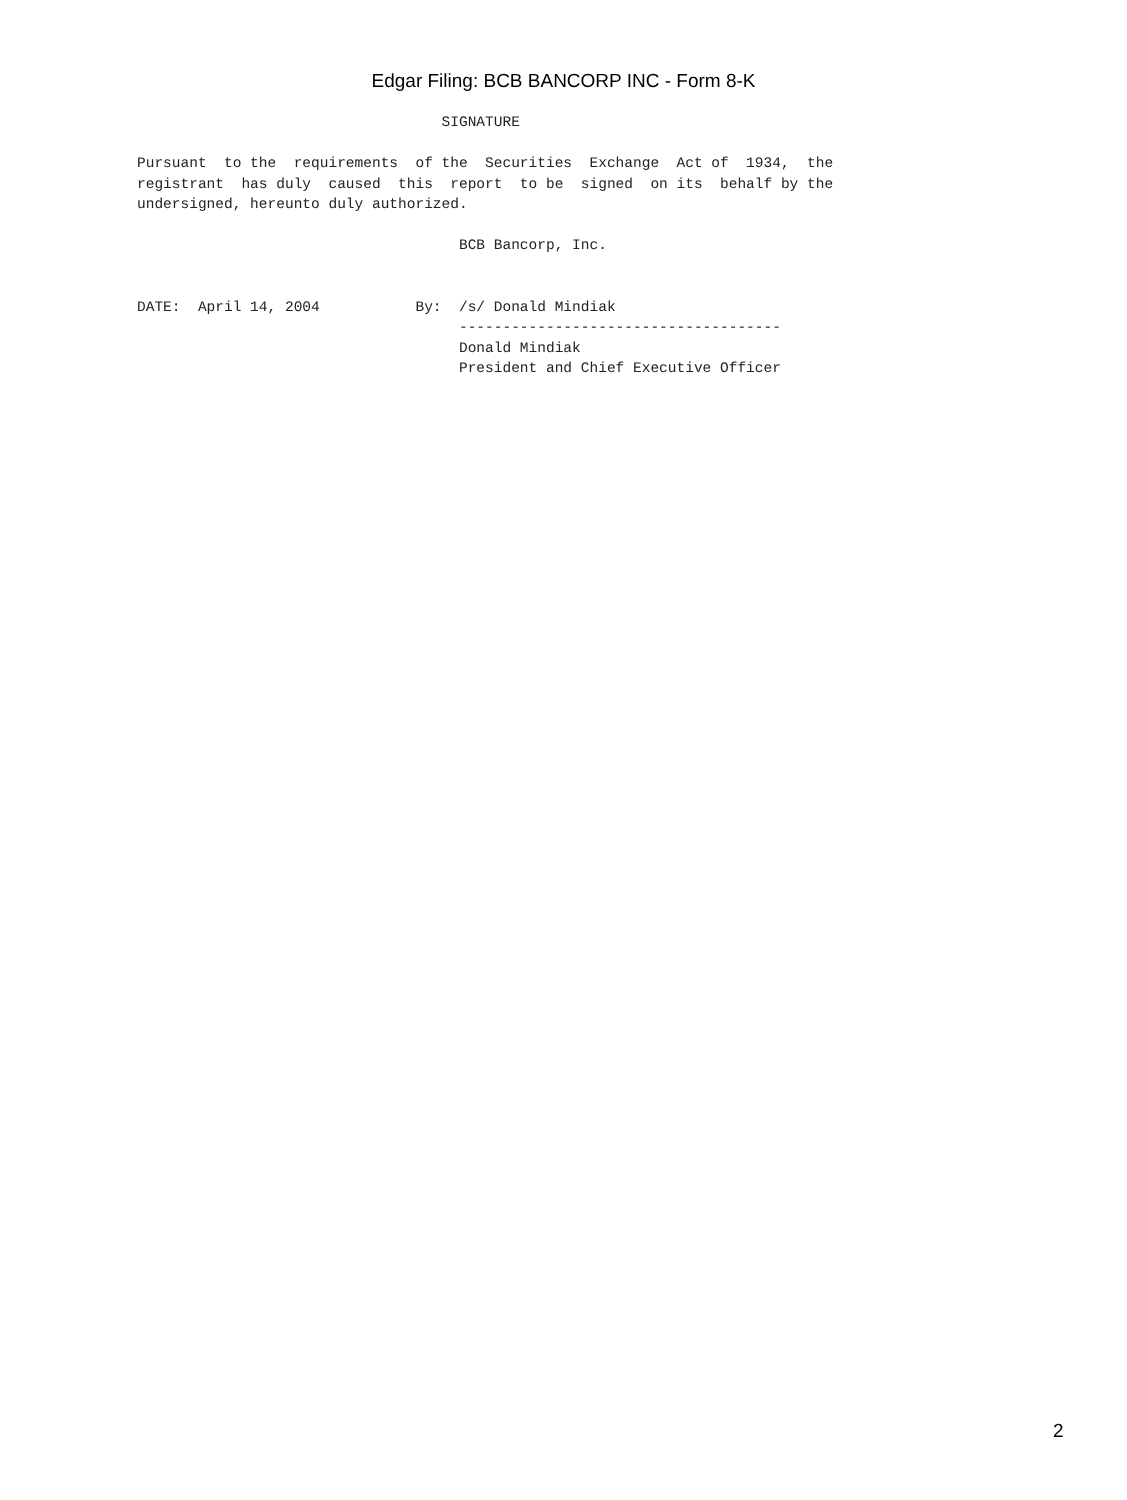Edgar Filing: BCB BANCORP INC - Form 8-K
                                   SIGNATURE

Pursuant  to the  requirements  of the  Securities  Exchange  Act of  1934,  the
registrant  has duly  caused  this  report  to be  signed  on its  behalf by the
undersigned, hereunto duly authorized.

                                     BCB Bancorp, Inc.


DATE:  April 14, 2004           By:  /s/ Donald Mindiak
                                     -------------------------------------
                                     Donald Mindiak
                                     President and Chief Executive Officer
2